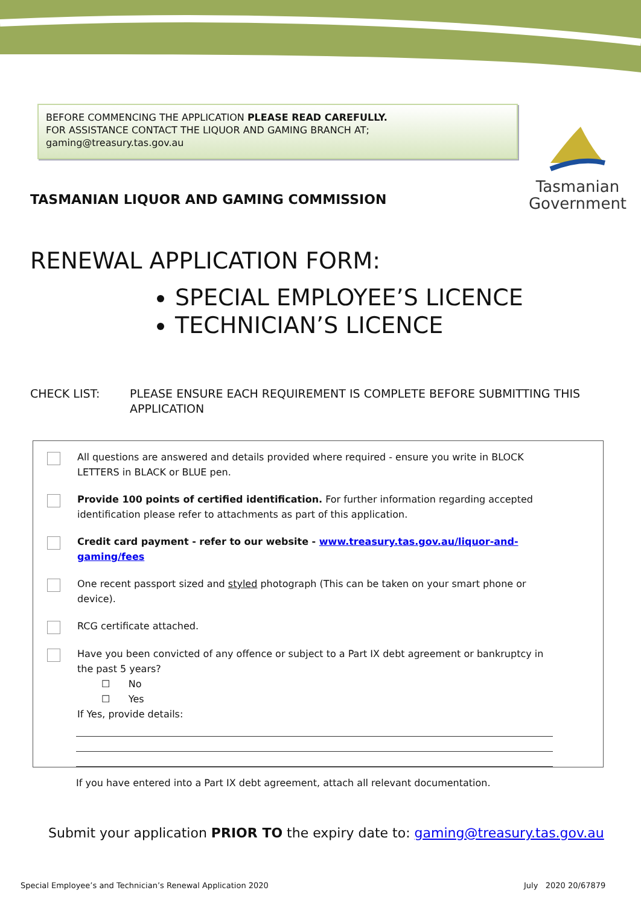BEFORE COMMENCING THE APPLICATION PLEASE READ CAREFULLY.
FOR ASSISTANCE CONTACT THE LIQUOR AND GAMING BRANCH AT;
gaming@treasury.tas.gov.au
Tasmanian
Government
TASMANIAN LIQUOR AND GAMING COMMISSION
RENEWAL APPLICATION FORM:
SPECIAL EMPLOYEE’S LICENCE
TECHNICIAN’S LICENCE
CHECK LIST: PLEASE ENSURE EACH REQUIREMENT IS COMPLETE BEFORE SUBMITTING THIS APPLICATION
All questions are answered and details provided where required - ensure you write in BLOCK LETTERS in BLACK or BLUE pen.
Provide 100 points of certified identification. For further information regarding accepted identification please refer to attachments as part of this application.
Credit card payment - refer to our website - www.treasury.tas.gov.au/liquor-and-gaming/fees
One recent passport sized and styled photograph (This can be taken on your smart phone or device).
RCG certificate attached.
Have you been convicted of any offence or subject to a Part IX debt agreement or bankruptcy in the past 5 years?
☐ No
☐ Yes
If Yes, provide details:
If you have entered into a Part IX debt agreement, attach all relevant documentation.
Submit your application PRIOR TO the expiry date to: gaming@treasury.tas.gov.au
Special Employee’s and Technician’s Renewal Application 2020
July 2020 20/67879